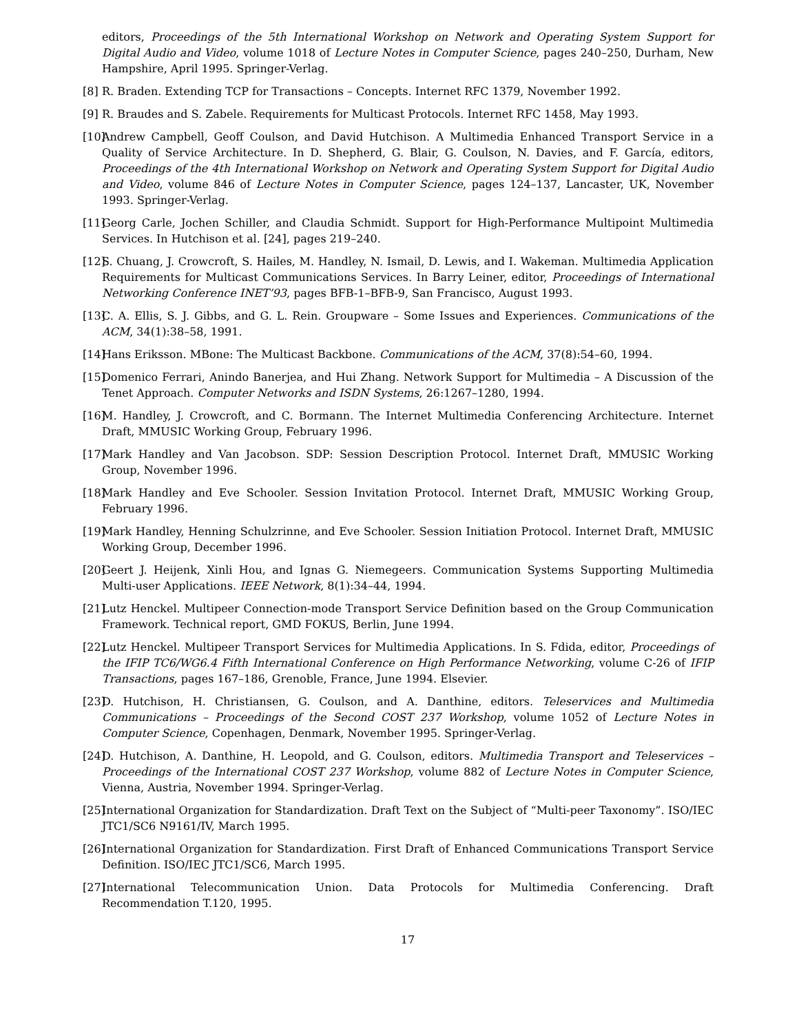editors, Proceedings of the 5th International Workshop on Network and Operating System Support for Digital Audio and Video, volume 1018 of Lecture Notes in Computer Science, pages 240–250, Durham, New Hampshire, April 1995. Springer-Verlag.
[8]
R. Braden. Extending TCP for Transactions – Concepts. Internet RFC 1379, November 1992.
[9]
R. Braudes and S. Zabele. Requirements for Multicast Protocols. Internet RFC 1458, May 1993.
[10]
Andrew Campbell, Geoff Coulson, and David Hutchison. A Multimedia Enhanced Transport Service in a Quality of Service Architecture. In D. Shepherd, G. Blair, G. Coulson, N. Davies, and F. García, editors, Proceedings of the 4th International Workshop on Network and Operating System Support for Digital Audio and Video, volume 846 of Lecture Notes in Computer Science, pages 124–137, Lancaster, UK, November 1993. Springer-Verlag.
[11]
Georg Carle, Jochen Schiller, and Claudia Schmidt. Support for High-Performance Multipoint Multimedia Services. In Hutchison et al. [24], pages 219–240.
[12]
S. Chuang, J. Crowcroft, S. Hailes, M. Handley, N. Ismail, D. Lewis, and I. Wakeman. Multimedia Application Requirements for Multicast Communications Services. In Barry Leiner, editor, Proceedings of International Networking Conference INET’93, pages BFB-1–BFB-9, San Francisco, August 1993.
[13]
C. A. Ellis, S. J. Gibbs, and G. L. Rein. Groupware – Some Issues and Experiences. Communications of the ACM, 34(1):38–58, 1991.
[14]
Hans Eriksson. MBone: The Multicast Backbone. Communications of the ACM, 37(8):54–60, 1994.
[15]
Domenico Ferrari, Anindo Banerjea, and Hui Zhang. Network Support for Multimedia – A Discussion of the Tenet Approach. Computer Networks and ISDN Systems, 26:1267–1280, 1994.
[16]
M. Handley, J. Crowcroft, and C. Bormann. The Internet Multimedia Conferencing Architecture. Internet Draft, MMUSIC Working Group, February 1996.
[17]
Mark Handley and Van Jacobson. SDP: Session Description Protocol. Internet Draft, MMUSIC Working Group, November 1996.
[18]
Mark Handley and Eve Schooler. Session Invitation Protocol. Internet Draft, MMUSIC Working Group, February 1996.
[19]
Mark Handley, Henning Schulzrinne, and Eve Schooler. Session Initiation Protocol. Internet Draft, MMUSIC Working Group, December 1996.
[20]
Geert J. Heijenk, Xinli Hou, and Ignas G. Niemegeers. Communication Systems Supporting Multimedia Multi-user Applications. IEEE Network, 8(1):34–44, 1994.
[21]
Lutz Henckel. Multipeer Connection-mode Transport Service Definition based on the Group Communication Framework. Technical report, GMD FOKUS, Berlin, June 1994.
[22]
Lutz Henckel. Multipeer Transport Services for Multimedia Applications. In S. Fdida, editor, Proceedings of the IFIP TC6/WG6.4 Fifth International Conference on High Performance Networking, volume C-26 of IFIP Transactions, pages 167–186, Grenoble, France, June 1994. Elsevier.
[23]
D. Hutchison, H. Christiansen, G. Coulson, and A. Danthine, editors. Teleservices and Multimedia Communications – Proceedings of the Second COST 237 Workshop, volume 1052 of Lecture Notes in Computer Science, Copenhagen, Denmark, November 1995. Springer-Verlag.
[24]
D. Hutchison, A. Danthine, H. Leopold, and G. Coulson, editors. Multimedia Transport and Teleservices – Proceedings of the International COST 237 Workshop, volume 882 of Lecture Notes in Computer Science, Vienna, Austria, November 1994. Springer-Verlag.
[25]
International Organization for Standardization. Draft Text on the Subject of “Multi-peer Taxonomy”. ISO/IEC JTC1/SC6 N9161/IV, March 1995.
[26]
International Organization for Standardization. First Draft of Enhanced Communications Transport Service Definition. ISO/IEC JTC1/SC6, March 1995.
[27]
International Telecommunication Union. Data Protocols for Multimedia Conferencing. Draft Recommendation T.120, 1995.
17